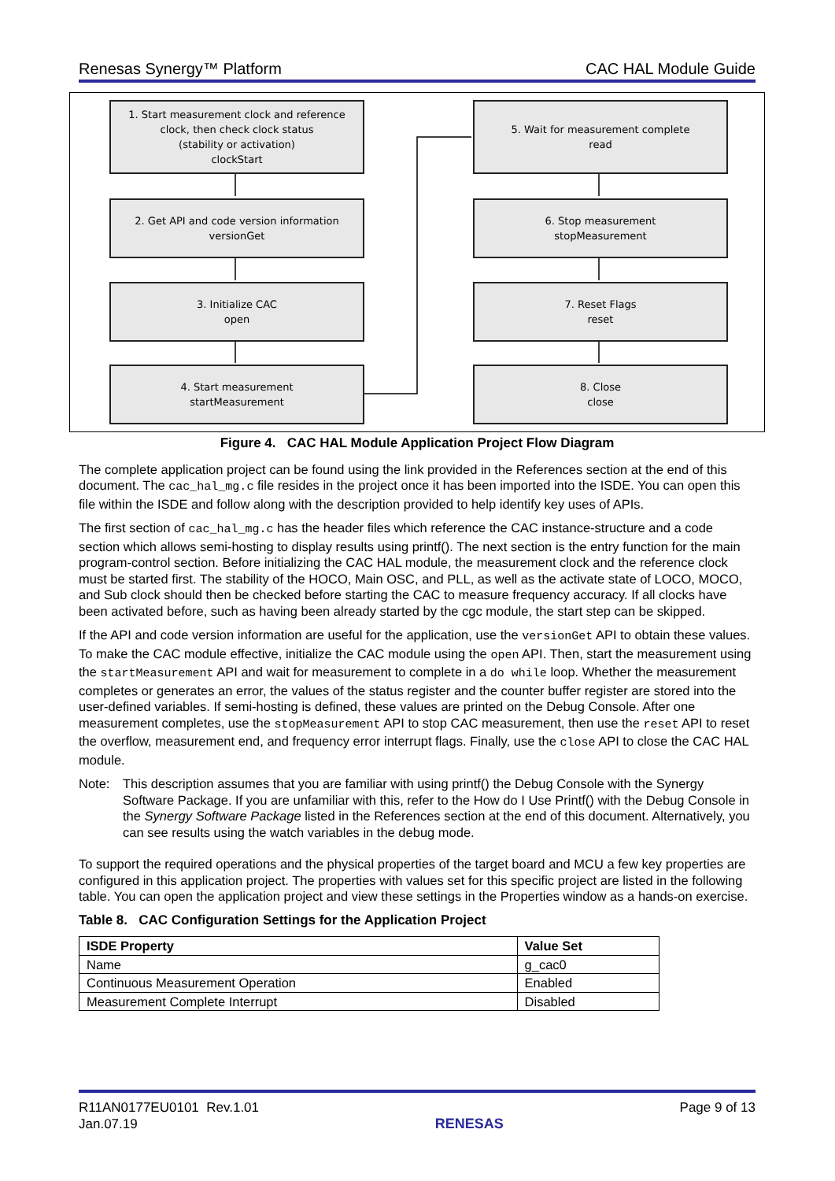Renesas Synergy™ Platform CAC HAL Module Guide
1. Start measurement clock and reference
clock, then check clock status
(stability or activation)
clockStart
2. Get API and code version information
versionGet
3. Initialize CAC
open
4. Start measurement
startMeasurement
5. Wait for measurement complete
read
6. Stop measurement
stopMeasurement
7. Reset Flags
reset
8. Close
close
Figure 4. CAC HAL Module Application Project Flow Diagram
The complete application project can be found using the link provided in the References section at the end of this document. The cac_hal_mg.c file resides in the project once it has been imported into the ISDE. You can open this file within the ISDE and follow along with the description provided to help identify key uses of APIs.
The first section of cac_hal_mg.c has the header files which reference the CAC instance-structure and a code section which allows semi-hosting to display results using printf(). The next section is the entry function for the main program-control section. Before initializing the CAC HAL module, the measurement clock and the reference clock must be started first. The stability of the HOCO, Main OSC, and PLL, as well as the activate state of LOCO, MOCO, and Sub clock should then be checked before starting the CAC to measure frequency accuracy. If all clocks have been activated before, such as having been already started by the cgc module, the start step can be skipped.
If the API and code version information are useful for the application, use the versionGet API to obtain these values. To make the CAC module effective, initialize the CAC module using the open API. Then, start the measurement using the startMeasurement API and wait for measurement to complete in a do while loop. Whether the measurement completes or generates an error, the values of the status register and the counter buffer register are stored into the user-defined variables. If semi-hosting is defined, these values are printed on the Debug Console. After one measurement completes, use the stopMeasurement API to stop CAC measurement, then use the reset API to reset the overflow, measurement end, and frequency error interrupt flags. Finally, use the close API to close the CAC HAL module.
Note: This description assumes that you are familiar with using printf() the Debug Console with the Synergy Software Package. If you are unfamiliar with this, refer to the How do I Use Printf() with the Debug Console in the Synergy Software Package listed in the References section at the end of this document. Alternatively, you can see results using the watch variables in the debug mode.
To support the required operations and the physical properties of the target board and MCU a few key properties are configured in this application project. The properties with values set for this specific project are listed in the following table. You can open the application project and view these settings in the Properties window as a hands-on exercise.
Table 8. CAC Configuration Settings for the Application Project
| ISDE Property | Value Set |
| --- | --- |
| Name | g_cac0 |
| Continuous Measurement Operation | Enabled |
| Measurement Complete Interrupt | Disabled |
R11AN0177EU0101 Rev.1.01
Jan.07.19 RENESAS Page 9 of 13